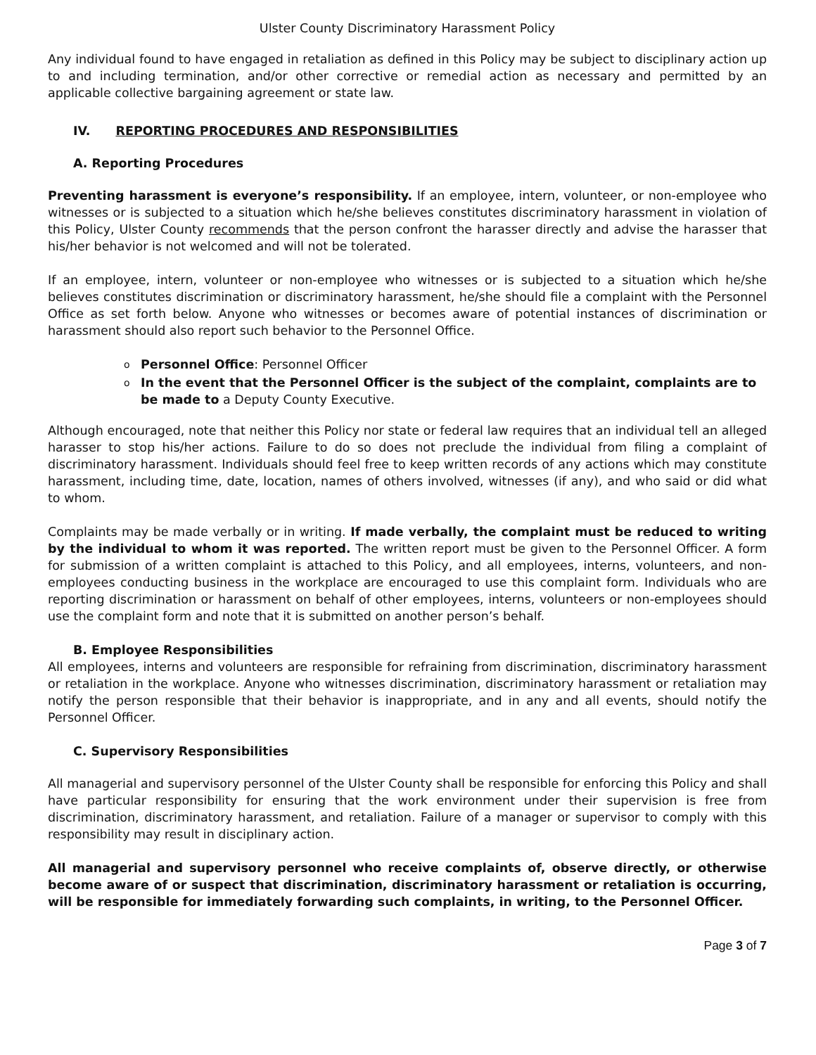Ulster County Discriminatory Harassment Policy
Any individual found to have engaged in retaliation as defined in this Policy may be subject to disciplinary action up to and including termination, and/or other corrective or remedial action as necessary and permitted by an applicable collective bargaining agreement or state law.
IV. REPORTING PROCEDURES AND RESPONSIBILITIES
A. Reporting Procedures
Preventing harassment is everyone’s responsibility. If an employee, intern, volunteer, or non-employee who witnesses or is subjected to a situation which he/she believes constitutes discriminatory harassment in violation of this Policy, Ulster County recommends that the person confront the harasser directly and advise the harasser that his/her behavior is not welcomed and will not be tolerated.
If an employee, intern, volunteer or non-employee who witnesses or is subjected to a situation which he/she believes constitutes discrimination or discriminatory harassment, he/she should file a complaint with the Personnel Office as set forth below. Anyone who witnesses or becomes aware of potential instances of discrimination or harassment should also report such behavior to the Personnel Office.
Personnel Office: Personnel Officer
In the event that the Personnel Officer is the subject of the complaint, complaints are to be made to a Deputy County Executive.
Although encouraged, note that neither this Policy nor state or federal law requires that an individual tell an alleged harasser to stop his/her actions. Failure to do so does not preclude the individual from filing a complaint of discriminatory harassment. Individuals should feel free to keep written records of any actions which may constitute harassment, including time, date, location, names of others involved, witnesses (if any), and who said or did what to whom.
Complaints may be made verbally or in writing. If made verbally, the complaint must be reduced to writing by the individual to whom it was reported. The written report must be given to the Personnel Officer. A form for submission of a written complaint is attached to this Policy, and all employees, interns, volunteers, and non-employees conducting business in the workplace are encouraged to use this complaint form. Individuals who are reporting discrimination or harassment on behalf of other employees, interns, volunteers or non-employees should use the complaint form and note that it is submitted on another person’s behalf.
B. Employee Responsibilities
All employees, interns and volunteers are responsible for refraining from discrimination, discriminatory harassment or retaliation in the workplace. Anyone who witnesses discrimination, discriminatory harassment or retaliation may notify the person responsible that their behavior is inappropriate, and in any and all events, should notify the Personnel Officer.
C. Supervisory Responsibilities
All managerial and supervisory personnel of the Ulster County shall be responsible for enforcing this Policy and shall have particular responsibility for ensuring that the work environment under their supervision is free from discrimination, discriminatory harassment, and retaliation. Failure of a manager or supervisor to comply with this responsibility may result in disciplinary action.
All managerial and supervisory personnel who receive complaints of, observe directly, or otherwise become aware of or suspect that discrimination, discriminatory harassment or retaliation is occurring, will be responsible for immediately forwarding such complaints, in writing, to the Personnel Officer.
Page 3 of 7